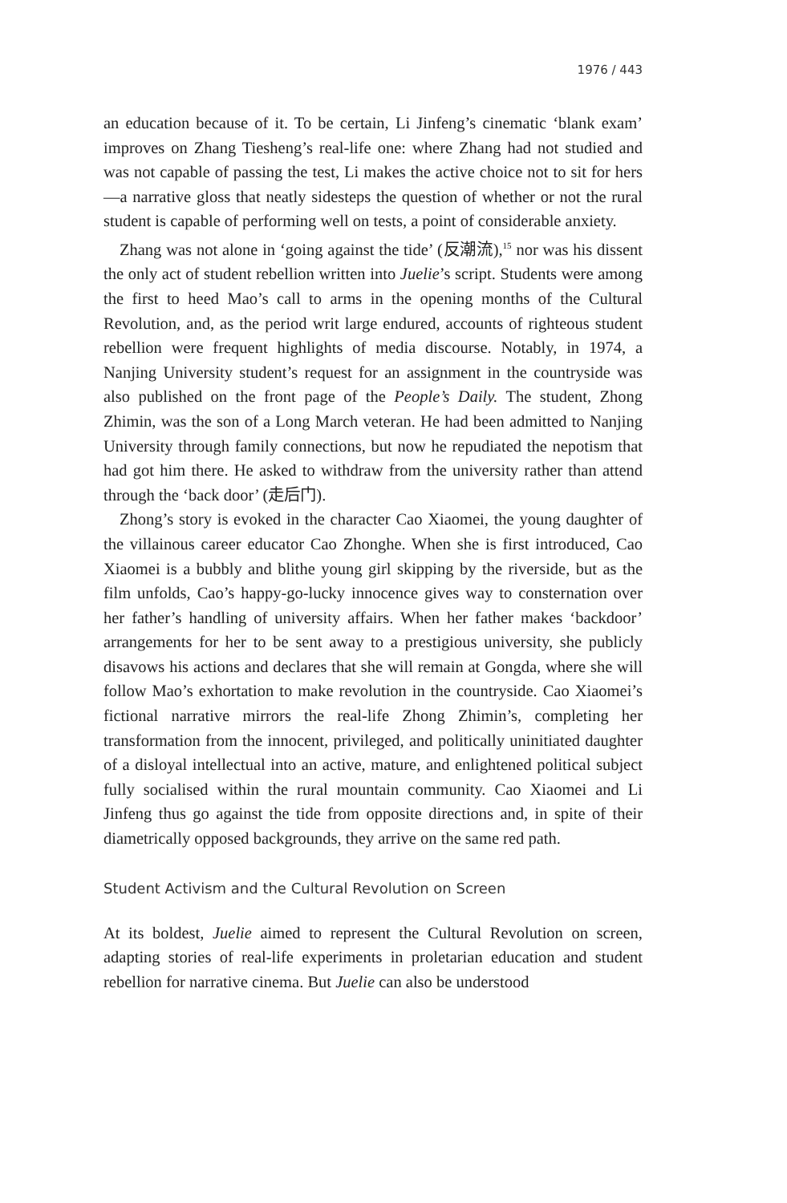1976 / 443
an education because of it. To be certain, Li Jinfeng’s cinematic ‘blank exam’ improves on Zhang Tiesheng’s real-life one: where Zhang had not studied and was not capable of passing the test, Li makes the active choice not to sit for hers—a narrative gloss that neatly sidesteps the question of whether or not the rural student is capable of performing well on tests, a point of considerable anxiety.
Zhang was not alone in ‘going against the tide’ (反潮流),<sup>15</sup> nor was his dissent the only act of student rebellion written into Juelie’s script. Students were among the first to heed Mao’s call to arms in the opening months of the Cultural Revolution, and, as the period writ large endured, accounts of righteous student rebellion were frequent highlights of media discourse. Notably, in 1974, a Nanjing University student’s request for an assignment in the countryside was also published on the front page of the People’s Daily. The student, Zhong Zhimin, was the son of a Long March veteran. He had been admitted to Nanjing University through family connections, but now he repudiated the nepotism that had got him there. He asked to withdraw from the university rather than attend through the ‘back door’ (走后门).
Zhong’s story is evoked in the character Cao Xiaomei, the young daughter of the villainous career educator Cao Zhonghe. When she is first introduced, Cao Xiaomei is a bubbly and blithe young girl skipping by the riverside, but as the film unfolds, Cao’s happy-go-lucky innocence gives way to consternation over her father’s handling of university affairs. When her father makes ‘backdoor’ arrangements for her to be sent away to a prestigious university, she publicly disavows his actions and declares that she will remain at Gongda, where she will follow Mao’s exhortation to make revolution in the countryside. Cao Xiaomei’s fictional narrative mirrors the real-life Zhong Zhimin’s, completing her transformation from the innocent, privileged, and politically uninitiated daughter of a disloyal intellectual into an active, mature, and enlightened political subject fully socialised within the rural mountain community. Cao Xiaomei and Li Jinfeng thus go against the tide from opposite directions and, in spite of their diametrically opposed backgrounds, they arrive on the same red path.
Student Activism and the Cultural Revolution on Screen
At its boldest, Juelie aimed to represent the Cultural Revolution on screen, adapting stories of real-life experiments in proletarian education and student rebellion for narrative cinema. But Juelie can also be understood